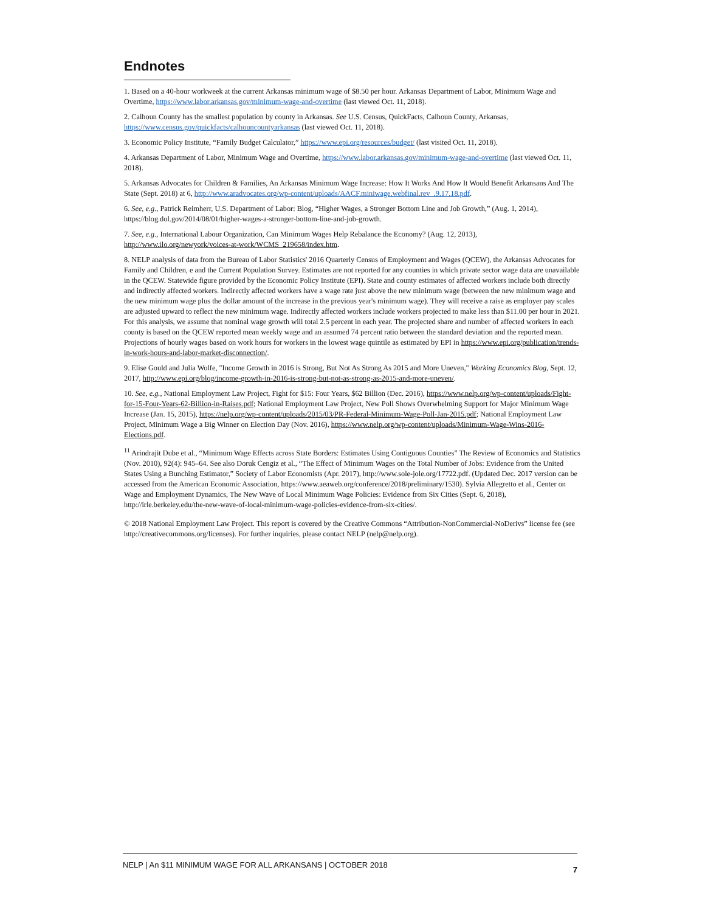Endnotes
1. Based on a 40-hour workweek at the current Arkansas minimum wage of $8.50 per hour. Arkansas Department of Labor, Minimum Wage and Overtime, https://www.labor.arkansas.gov/minimum-wage-and-overtime (last viewed Oct. 11, 2018).
2. Calhoun County has the smallest population by county in Arkansas. See U.S. Census, QuickFacts, Calhoun County, Arkansas, https://www.census.gov/quickfacts/calhouncountyarkansas (last viewed Oct. 11, 2018).
3. Economic Policy Institute, “Family Budget Calculator,” https://www.epi.org/resources/budget/ (last visited Oct. 11, 2018).
4. Arkansas Department of Labor, Minimum Wage and Overtime, https://www.labor.arkansas.gov/minimum-wage-and-overtime (last viewed Oct. 11, 2018).
5. Arkansas Advocates for Children & Families, An Arkansas Minimum Wage Increase: How It Works And How It Would Benefit Arkansans And The State (Sept. 2018) at 6, http://www.aradvocates.org/wp-content/uploads/AACF.miniwage.webfinal.rev_.9.17.18.pdf.
6. See, e.g., Patrick Reimherr, U.S. Department of Labor: Blog, “Higher Wages, a Stronger Bottom Line and Job Growth,” (Aug. 1, 2014), https://blog.dol.gov/2014/08/01/higher-wages-a-stronger-bottom-line-and-job-growth.
7. See, e.g., International Labour Organization, Can Minimum Wages Help Rebalance the Economy? (Aug. 12, 2013), http://www.ilo.org/newyork/voices-at-work/WCMS_219658/index.htm.
8. NELP analysis of data from the Bureau of Labor Statistics' 2016 Quarterly Census of Employment and Wages (QCEW), the Arkansas Advocates for Family and Children, e and the Current Population Survey. Estimates are not reported for any counties in which private sector wage data are unavailable in the QCEW. Statewide figure provided by the Economic Policy Institute (EPI). State and county estimates of affected workers include both directly and indirectly affected workers. Indirectly affected workers have a wage rate just above the new minimum wage (between the new minimum wage and the new minimum wage plus the dollar amount of the increase in the previous year's minimum wage). They will receive a raise as employer pay scales are adjusted upward to reflect the new minimum wage. Indirectly affected workers include workers projected to make less than $11.00 per hour in 2021. For this analysis, we assume that nominal wage growth will total 2.5 percent in each year. The projected share and number of affected workers in each county is based on the QCEW reported mean weekly wage and an assumed 74 percent ratio between the standard deviation and the reported mean. Projections of hourly wages based on work hours for workers in the lowest wage quintile as estimated by EPI in https://www.epi.org/publication/trends-in-work-hours-and-labor-market-disconnection/.
9. Elise Gould and Julia Wolfe, "Income Growth in 2016 is Strong, But Not As Strong As 2015 and More Uneven," Working Economics Blog, Sept. 12, 2017, http://www.epi.org/blog/income-growth-in-2016-is-strong-but-not-as-strong-as-2015-and-more-uneven/.
10. See, e.g., National Employment Law Project, Fight for $15: Four Years, $62 Billion (Dec. 2016), https://www.nelp.org/wp-content/uploads/Fight-for-15-Four-Years-62-Billion-in-Raises.pdf; National Employment Law Project, New Poll Shows Overwhelming Support for Major Minimum Wage Increase (Jan. 15, 2015), https://nelp.org/wp-content/uploads/2015/03/PR-Federal-Minimum-Wage-Poll-Jan-2015.pdf; National Employment Law Project, Minimum Wage a Big Winner on Election Day (Nov. 2016), https://www.nelp.org/wp-content/uploads/Minimum-Wage-Wins-2016-Elections.pdf.
<sup>11</sup> Arindrajit Dube et al., “Minimum Wage Effects across State Borders: Estimates Using Contiguous Counties” The Review of Economics and Statistics (Nov. 2010), 92(4): 945–64. See also Doruk Cengiz et al., “The Effect of Minimum Wages on the Total Number of Jobs: Evidence from the United States Using a Bunching Estimator,” Society of Labor Economists (Apr. 2017), http://www.sole-jole.org/17722.pdf. (Updated Dec. 2017 version can be accessed from the American Economic Association, https://www.aeaweb.org/conference/2018/preliminary/1530). Sylvia Allegretto et al., Center on Wage and Employment Dynamics, The New Wave of Local Minimum Wage Policies: Evidence from Six Cities (Sept. 6, 2018), http://irle.berkeley.edu/the-new-wave-of-local-minimum-wage-policies-evidence-from-six-cities/.
© 2018 National Employment Law Project. This report is covered by the Creative Commons “Attribution-NonCommercial-NoDerivs” license fee (see http://creativecommons.org/licenses). For further inquiries, please contact NELP (nelp@nelp.org).
NELP | An $11 MINIMUM WAGE FOR ALL ARKANSANS | OCTOBER 2018 7